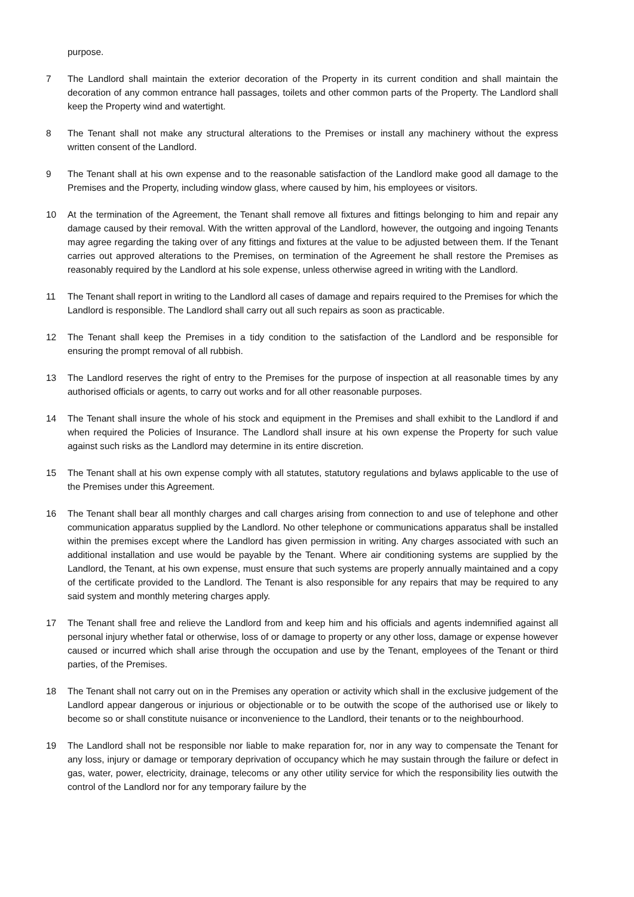purpose.
7 The Landlord shall maintain the exterior decoration of the Property in its current condition and shall maintain the decoration of any common entrance hall passages, toilets and other common parts of the Property. The Landlord shall keep the Property wind and watertight.
8 The Tenant shall not make any structural alterations to the Premises or install any machinery without the express written consent of the Landlord.
9 The Tenant shall at his own expense and to the reasonable satisfaction of the Landlord make good all damage to the Premises and the Property, including window glass, where caused by him, his employees or visitors.
10 At the termination of the Agreement, the Tenant shall remove all fixtures and fittings belonging to him and repair any damage caused by their removal. With the written approval of the Landlord, however, the outgoing and ingoing Tenants may agree regarding the taking over of any fittings and fixtures at the value to be adjusted between them. If the Tenant carries out approved alterations to the Premises, on termination of the Agreement he shall restore the Premises as reasonably required by the Landlord at his sole expense, unless otherwise agreed in writing with the Landlord.
11 The Tenant shall report in writing to the Landlord all cases of damage and repairs required to the Premises for which the Landlord is responsible. The Landlord shall carry out all such repairs as soon as practicable.
12 The Tenant shall keep the Premises in a tidy condition to the satisfaction of the Landlord and be responsible for ensuring the prompt removal of all rubbish.
13 The Landlord reserves the right of entry to the Premises for the purpose of inspection at all reasonable times by any authorised officials or agents, to carry out works and for all other reasonable purposes.
14 The Tenant shall insure the whole of his stock and equipment in the Premises and shall exhibit to the Landlord if and when required the Policies of Insurance. The Landlord shall insure at his own expense the Property for such value against such risks as the Landlord may determine in its entire discretion.
15 The Tenant shall at his own expense comply with all statutes, statutory regulations and bylaws applicable to the use of the Premises under this Agreement.
16 The Tenant shall bear all monthly charges and call charges arising from connection to and use of telephone and other communication apparatus supplied by the Landlord. No other telephone or communications apparatus shall be installed within the premises except where the Landlord has given permission in writing. Any charges associated with such an additional installation and use would be payable by the Tenant. Where air conditioning systems are supplied by the Landlord, the Tenant, at his own expense, must ensure that such systems are properly annually maintained and a copy of the certificate provided to the Landlord. The Tenant is also responsible for any repairs that may be required to any said system and monthly metering charges apply.
17 The Tenant shall free and relieve the Landlord from and keep him and his officials and agents indemnified against all personal injury whether fatal or otherwise, loss of or damage to property or any other loss, damage or expense however caused or incurred which shall arise through the occupation and use by the Tenant, employees of the Tenant or third parties, of the Premises.
18 The Tenant shall not carry out on in the Premises any operation or activity which shall in the exclusive judgement of the Landlord appear dangerous or injurious or objectionable or to be outwith the scope of the authorised use or likely to become so or shall constitute nuisance or inconvenience to the Landlord, their tenants or to the neighbourhood.
19 The Landlord shall not be responsible nor liable to make reparation for, nor in any way to compensate the Tenant for any loss, injury or damage or temporary deprivation of occupancy which he may sustain through the failure or defect in gas, water, power, electricity, drainage, telecoms or any other utility service for which the responsibility lies outwith the control of the Landlord nor for any temporary failure by the